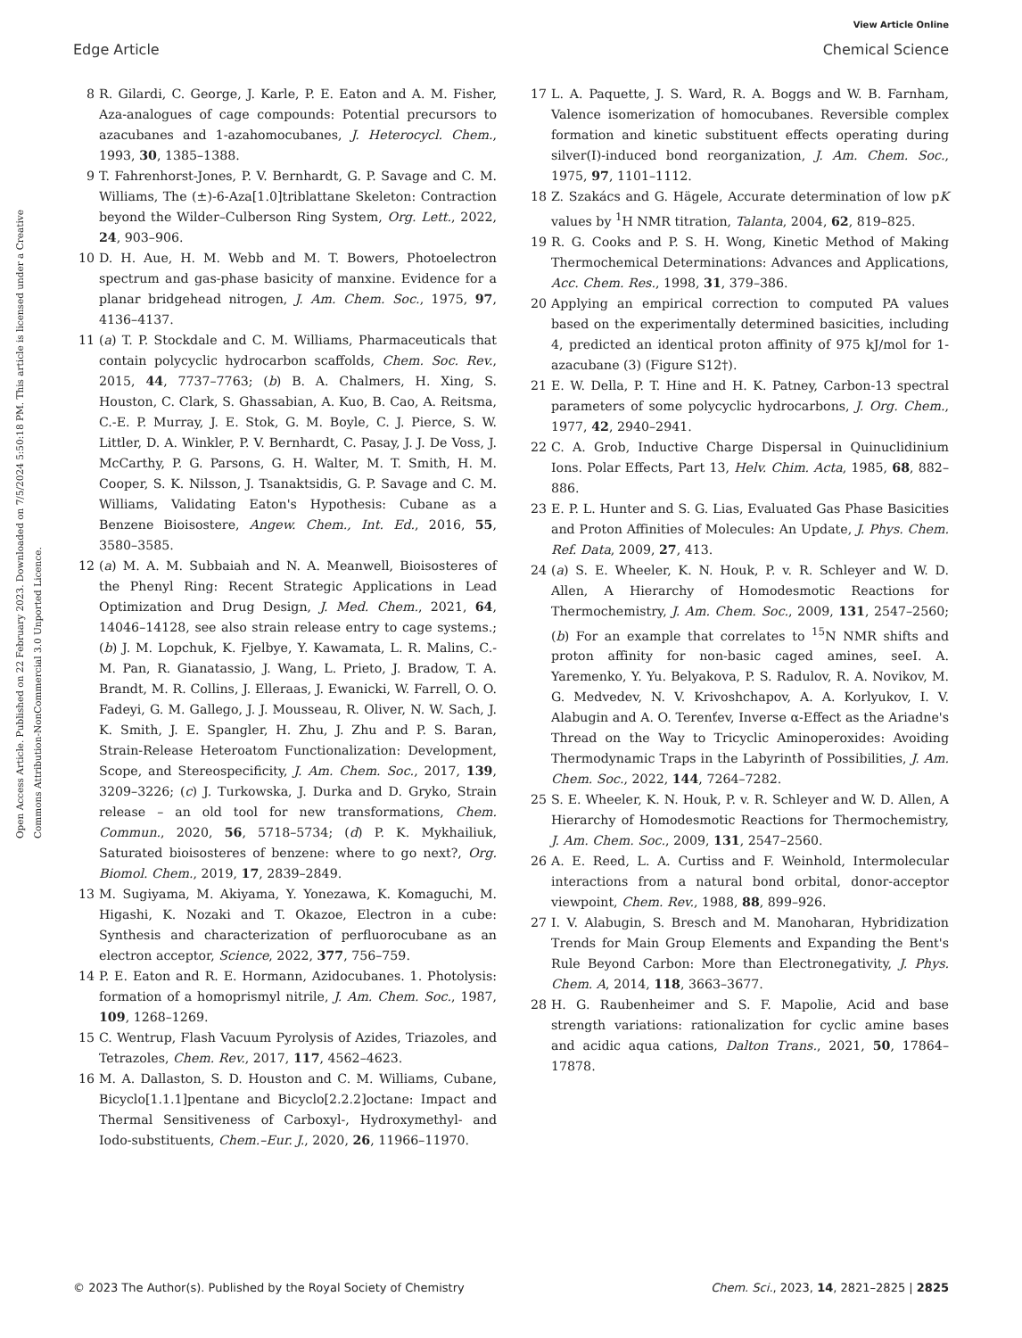View Article Online
Edge Article Chemical Science
Open Access Article. Published on 22 February 2023. Downloaded on 7/5/2024 5:50:18 PM. This article is licensed under a Creative Commons Attribution-NonCommercial 3.0 Unported Licence.
8 R. Gilardi, C. George, J. Karle, P. E. Eaton and A. M. Fisher, Aza-analogues of cage compounds: Potential precursors to azacubanes and 1-azahomocubanes, J. Heterocycl. Chem., 1993, 30, 1385–1388.
9 T. Fahrenhorst-Jones, P. V. Bernhardt, G. P. Savage and C. M. Williams, The (±)-6-Aza[1.0]triblattane Skeleton: Contraction beyond the Wilder–Culberson Ring System, Org. Lett., 2022, 24, 903–906.
10 D. H. Aue, H. M. Webb and M. T. Bowers, Photoelectron spectrum and gas-phase basicity of manxine. Evidence for a planar bridgehead nitrogen, J. Am. Chem. Soc., 1975, 97, 4136–4137.
11 (a) T. P. Stockdale and C. M. Williams, Pharmaceuticals that contain polycyclic hydrocarbon scaffolds, Chem. Soc. Rev., 2015, 44, 7737–7763; (b) B. A. Chalmers, H. Xing, S. Houston, C. Clark, S. Ghassabian, A. Kuo, B. Cao, A. Reitsma, C.-E. P. Murray, J. E. Stok, G. M. Boyle, C. J. Pierce, S. W. Littler, D. A. Winkler, P. V. Bernhardt, C. Pasay, J. J. De Voss, J. McCarthy, P. G. Parsons, G. H. Walter, M. T. Smith, H. M. Cooper, S. K. Nilsson, J. Tsanaktsidis, G. P. Savage and C. M. Williams, Validating Eaton's Hypothesis: Cubane as a Benzene Bioisostere, Angew. Chem., Int. Ed., 2016, 55, 3580–3585.
12 (a) M. A. M. Subbaiah and N. A. Meanwell, Bioisosteres of the Phenyl Ring: Recent Strategic Applications in Lead Optimization and Drug Design, J. Med. Chem., 2021, 64, 14046–14128, see also strain release entry to cage systems.; (b) J. M. Lopchuk, K. Fjelbye, Y. Kawamata, L. R. Malins, C.-M. Pan, R. Gianatassio, J. Wang, L. Prieto, J. Bradow, T. A. Brandt, M. R. Collins, J. Elleraas, J. Ewanicki, W. Farrell, O. O. Fadeyi, G. M. Gallego, J. J. Mousseau, R. Oliver, N. W. Sach, J. K. Smith, J. E. Spangler, H. Zhu, J. Zhu and P. S. Baran, Strain-Release Heteroatom Functionalization: Development, Scope, and Stereospecificity, J. Am. Chem. Soc., 2017, 139, 3209–3226; (c) J. Turkowska, J. Durka and D. Gryko, Strain release – an old tool for new transformations, Chem. Commun., 2020, 56, 5718–5734; (d) P. K. Mykhailiuk, Saturated bioisosteres of benzene: where to go next?, Org. Biomol. Chem., 2019, 17, 2839–2849.
13 M. Sugiyama, M. Akiyama, Y. Yonezawa, K. Komaguchi, M. Higashi, K. Nozaki and T. Okazoe, Electron in a cube: Synthesis and characterization of perfluorocubane as an electron acceptor, Science, 2022, 377, 756–759.
14 P. E. Eaton and R. E. Hormann, Azidocubanes. 1. Photolysis: formation of a homoprismyl nitrile, J. Am. Chem. Soc., 1987, 109, 1268–1269.
15 C. Wentrup, Flash Vacuum Pyrolysis of Azides, Triazoles, and Tetrazoles, Chem. Rev., 2017, 117, 4562–4623.
16 M. A. Dallaston, S. D. Houston and C. M. Williams, Cubane, Bicyclo[1.1.1]pentane and Bicyclo[2.2.2]octane: Impact and Thermal Sensitiveness of Carboxyl-, Hydroxymethyl- and Iodo-substituents, Chem.–Eur. J., 2020, 26, 11966–11970.
17 L. A. Paquette, J. S. Ward, R. A. Boggs and W. B. Farnham, Valence isomerization of homocubanes. Reversible complex formation and kinetic substituent effects operating during silver(I)-induced bond reorganization, J. Am. Chem. Soc., 1975, 97, 1101–1112.
18 Z. Szakács and G. Hägele, Accurate determination of low pK values by <sup>1</sup>H NMR titration, Talanta, 2004, 62, 819–825.
19 R. G. Cooks and P. S. H. Wong, Kinetic Method of Making Thermochemical Determinations: Advances and Applications, Acc. Chem. Res., 1998, 31, 379–386.
20 Applying an empirical correction to computed PA values based on the experimentally determined basicities, including 4, predicted an identical proton affinity of 975 kJ/mol for 1-azacubane (3) (Figure S12†).
21 E. W. Della, P. T. Hine and H. K. Patney, Carbon-13 spectral parameters of some polycyclic hydrocarbons, J. Org. Chem., 1977, 42, 2940–2941.
22 C. A. Grob, Inductive Charge Dispersal in Quinuclidinium Ions. Polar Effects, Part 13, Helv. Chim. Acta, 1985, 68, 882–886.
23 E. P. L. Hunter and S. G. Lias, Evaluated Gas Phase Basicities and Proton Affinities of Molecules: An Update, J. Phys. Chem. Ref. Data, 2009, 27, 413.
24 (a) S. E. Wheeler, K. N. Houk, P. v. R. Schleyer and W. D. Allen, A Hierarchy of Homodesmotic Reactions for Thermochemistry, J. Am. Chem. Soc., 2009, 131, 2547–2560; (b) For an example that correlates to <sup>15</sup>N NMR shifts and proton affinity for non-basic caged amines, seeI. A. Yaremenko, Y. Yu. Belyakova, P. S. Radulov, R. A. Novikov, M. G. Medvedev, N. V. Krivoshchapov, A. A. Korlyukov, I. V. Alabugin and A. O. Terenťev, Inverse α-Effect as the Ariadne's Thread on the Way to Tricyclic Aminoperoxides: Avoiding Thermodynamic Traps in the Labyrinth of Possibilities, J. Am. Chem. Soc., 2022, 144, 7264–7282.
25 S. E. Wheeler, K. N. Houk, P. v. R. Schleyer and W. D. Allen, A Hierarchy of Homodesmotic Reactions for Thermochemistry, J. Am. Chem. Soc., 2009, 131, 2547–2560.
26 A. E. Reed, L. A. Curtiss and F. Weinhold, Intermolecular interactions from a natural bond orbital, donor-acceptor viewpoint, Chem. Rev., 1988, 88, 899–926.
27 I. V. Alabugin, S. Bresch and M. Manoharan, Hybridization Trends for Main Group Elements and Expanding the Bent's Rule Beyond Carbon: More than Electronegativity, J. Phys. Chem. A, 2014, 118, 3663–3677.
28 H. G. Raubenheimer and S. F. Mapolie, Acid and base strength variations: rationalization for cyclic amine bases and acidic aqua cations, Dalton Trans., 2021, 50, 17864–17878.
© 2023 The Author(s). Published by the Royal Society of Chemistry Chem. Sci., 2023, 14, 2821–2825 | 2825